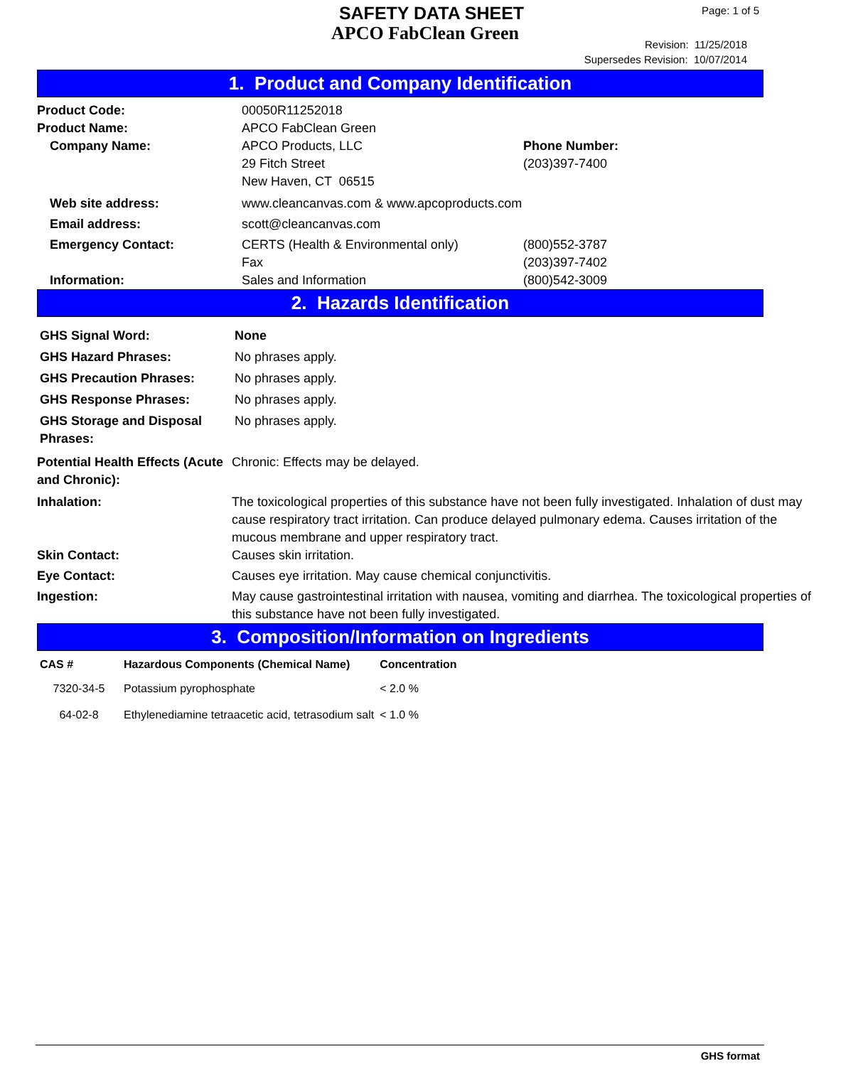SAFETY DATA SHEET
APCO FabClean Green
Page: 1 of 5
Revision: 11/25/2018
Supersedes Revision: 10/07/2014
1. Product and Company Identification
| Product Code: | 00050R11252018 | |
| Product Name: | APCO FabClean Green | |
| Company Name: | APCO Products, LLC 29 Fitch Street New Haven, CT 06515 | Phone Number: (203)397-7400 |
| Web site address: | www.cleancanvas.com & www.apcoproducts.com | |
| Email address: | scott@cleancanvas.com | |
| Emergency Contact: | CERTS (Health & Environmental only) Fax | (800)552-3787 (203)397-7402 |
| Information: | Sales and Information | (800)542-3009 |
2. Hazards Identification
| GHS Signal Word: | None |
| GHS Hazard Phrases: | No phrases apply. |
| GHS Precaution Phrases: | No phrases apply. |
| GHS Response Phrases: | No phrases apply. |
| GHS Storage and Disposal Phrases: | No phrases apply. |
| Potential Health Effects (Acute and Chronic): | Chronic: Effects may be delayed. |
| Inhalation: | The toxicological properties of this substance have not been fully investigated. Inhalation of dust may cause respiratory tract irritation. Can produce delayed pulmonary edema. Causes irritation of the mucous membrane and upper respiratory tract. |
| Skin Contact: | Causes skin irritation. |
| Eye Contact: | Causes eye irritation. May cause chemical conjunctivitis. |
| Ingestion: | May cause gastrointestinal irritation with nausea, vomiting and diarrhea. The toxicological properties of this substance have not been fully investigated. |
3. Composition/Information on Ingredients
| CAS # | Hazardous Components (Chemical Name) | Concentration |
| --- | --- | --- |
| 7320-34-5 | Potassium pyrophosphate | < 2.0 % |
| 64-02-8 | Ethylenediamine tetraacetic acid, tetrasodium salt | < 1.0 % |
GHS format